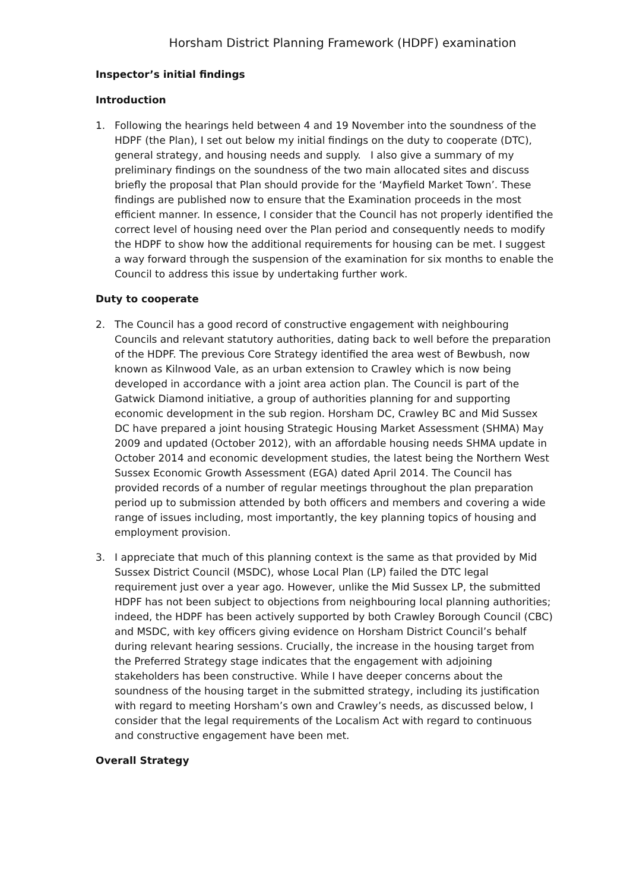Horsham District Planning Framework (HDPF) examination
Inspector’s initial findings
Introduction
1. Following the hearings held between 4 and 19 November into the soundness of the HDPF (the Plan), I set out below my initial findings on the duty to cooperate (DTC), general strategy, and housing needs and supply. I also give a summary of my preliminary findings on the soundness of the two main allocated sites and discuss briefly the proposal that Plan should provide for the ‘Mayfield Market Town’. These findings are published now to ensure that the Examination proceeds in the most efficient manner. In essence, I consider that the Council has not properly identified the correct level of housing need over the Plan period and consequently needs to modify the HDPF to show how the additional requirements for housing can be met. I suggest a way forward through the suspension of the examination for six months to enable the Council to address this issue by undertaking further work.
Duty to cooperate
2. The Council has a good record of constructive engagement with neighbouring Councils and relevant statutory authorities, dating back to well before the preparation of the HDPF. The previous Core Strategy identified the area west of Bewbush, now known as Kilnwood Vale, as an urban extension to Crawley which is now being developed in accordance with a joint area action plan. The Council is part of the Gatwick Diamond initiative, a group of authorities planning for and supporting economic development in the sub region. Horsham DC, Crawley BC and Mid Sussex DC have prepared a joint housing Strategic Housing Market Assessment (SHMA) May 2009 and updated (October 2012), with an affordable housing needs SHMA update in October 2014 and economic development studies, the latest being the Northern West Sussex Economic Growth Assessment (EGA) dated April 2014. The Council has provided records of a number of regular meetings throughout the plan preparation period up to submission attended by both officers and members and covering a wide range of issues including, most importantly, the key planning topics of housing and employment provision.
3. I appreciate that much of this planning context is the same as that provided by Mid Sussex District Council (MSDC), whose Local Plan (LP) failed the DTC legal requirement just over a year ago. However, unlike the Mid Sussex LP, the submitted HDPF has not been subject to objections from neighbouring local planning authorities; indeed, the HDPF has been actively supported by both Crawley Borough Council (CBC) and MSDC, with key officers giving evidence on Horsham District Council’s behalf during relevant hearing sessions. Crucially, the increase in the housing target from the Preferred Strategy stage indicates that the engagement with adjoining stakeholders has been constructive. While I have deeper concerns about the soundness of the housing target in the submitted strategy, including its justification with regard to meeting Horsham’s own and Crawley’s needs, as discussed below, I consider that the legal requirements of the Localism Act with regard to continuous and constructive engagement have been met.
Overall Strategy